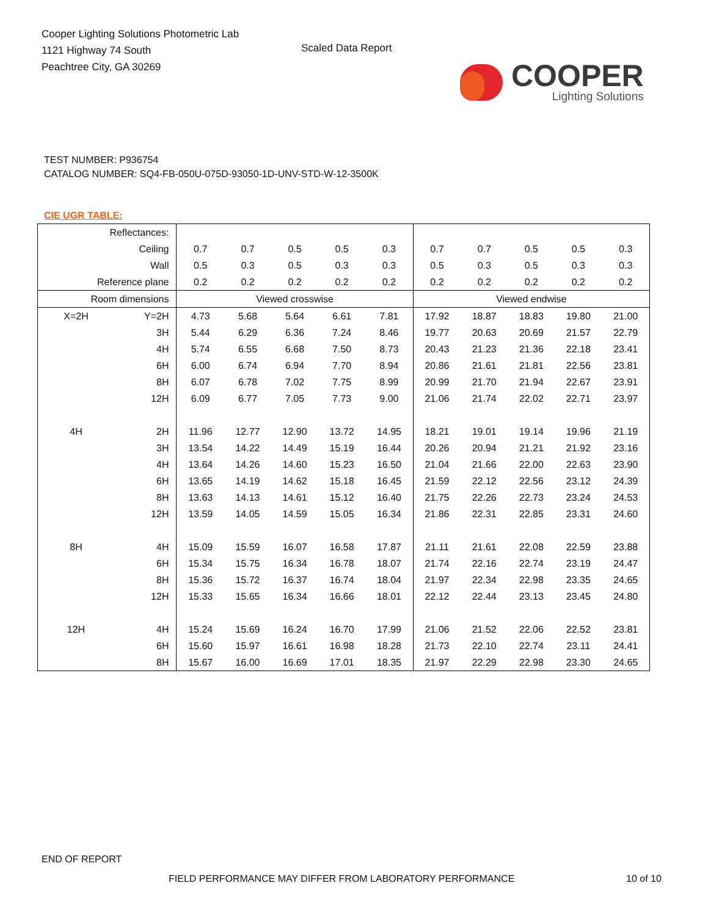Cooper Lighting Solutions Photometric Lab
1121 Highway 74 South
Peachtree City, GA 30269
Scaled Data Report
COOPER
Lighting Solutions
TEST NUMBER: P936754
CATALOG NUMBER: SQ4-FB-050U-075D-93050-1D-UNV-STD-W-12-3500K
CIE UGR TABLE:
| Reflectances: | | | | | | | | | | | |
| Ceiling | | 0.7 | 0.7 | 0.5 | 0.5 | 0.3 | 0.7 | 0.7 | 0.5 | 0.5 | 0.3 |
| Wall | | 0.5 | 0.3 | 0.5 | 0.3 | 0.3 | 0.5 | 0.3 | 0.5 | 0.3 | 0.3 |
| Reference plane | | 0.2 | 0.2 | 0.2 | 0.2 | 0.2 | 0.2 | 0.2 | 0.2 | 0.2 | 0.2 |
| Room dimensions | | Viewed crosswise | | | | | Viewed endwise | | | | |
| X=2H | Y=2H | 4.73 | 5.68 | 5.64 | 6.61 | 7.81 | 17.92 | 18.87 | 18.83 | 19.80 | 21.00 |
| | 3H | 5.44 | 6.29 | 6.36 | 7.24 | 8.46 | 19.77 | 20.63 | 20.69 | 21.57 | 22.79 |
| | 4H | 5.74 | 6.55 | 6.68 | 7.50 | 8.73 | 20.43 | 21.23 | 21.36 | 22.18 | 23.41 |
| | 6H | 6.00 | 6.74 | 6.94 | 7.70 | 8.94 | 20.86 | 21.61 | 21.81 | 22.56 | 23.81 |
| | 8H | 6.07 | 6.78 | 7.02 | 7.75 | 8.99 | 20.99 | 21.70 | 21.94 | 22.67 | 23.91 |
| | 12H | 6.09 | 6.77 | 7.05 | 7.73 | 9.00 | 21.06 | 21.74 | 22.02 | 22.71 | 23.97 |
| 4H | 2H | 11.96 | 12.77 | 12.90 | 13.72 | 14.95 | 18.21 | 19.01 | 19.14 | 19.96 | 21.19 |
| | 3H | 13.54 | 14.22 | 14.49 | 15.19 | 16.44 | 20.26 | 20.94 | 21.21 | 21.92 | 23.16 |
| | 4H | 13.64 | 14.26 | 14.60 | 15.23 | 16.50 | 21.04 | 21.66 | 22.00 | 22.63 | 23.90 |
| | 6H | 13.65 | 14.19 | 14.62 | 15.18 | 16.45 | 21.59 | 22.12 | 22.56 | 23.12 | 24.39 |
| | 8H | 13.63 | 14.13 | 14.61 | 15.12 | 16.40 | 21.75 | 22.26 | 22.73 | 23.24 | 24.53 |
| | 12H | 13.59 | 14.05 | 14.59 | 15.05 | 16.34 | 21.86 | 22.31 | 22.85 | 23.31 | 24.60 |
| 8H | 4H | 15.09 | 15.59 | 16.07 | 16.58 | 17.87 | 21.11 | 21.61 | 22.08 | 22.59 | 23.88 |
| | 6H | 15.34 | 15.75 | 16.34 | 16.78 | 18.07 | 21.74 | 22.16 | 22.74 | 23.19 | 24.47 |
| | 8H | 15.36 | 15.72 | 16.37 | 16.74 | 18.04 | 21.97 | 22.34 | 22.98 | 23.35 | 24.65 |
| | 12H | 15.33 | 15.65 | 16.34 | 16.66 | 18.01 | 22.12 | 22.44 | 23.13 | 23.45 | 24.80 |
| 12H | 4H | 15.24 | 15.69 | 16.24 | 16.70 | 17.99 | 21.06 | 21.52 | 22.06 | 22.52 | 23.81 |
| | 6H | 15.60 | 15.97 | 16.61 | 16.98 | 18.28 | 21.73 | 22.10 | 22.74 | 23.11 | 24.41 |
| | 8H | 15.67 | 16.00 | 16.69 | 17.01 | 18.35 | 21.97 | 22.29 | 22.98 | 23.30 | 24.65 |
END OF REPORT
FIELD PERFORMANCE MAY DIFFER FROM LABORATORY PERFORMANCE
10 of 10